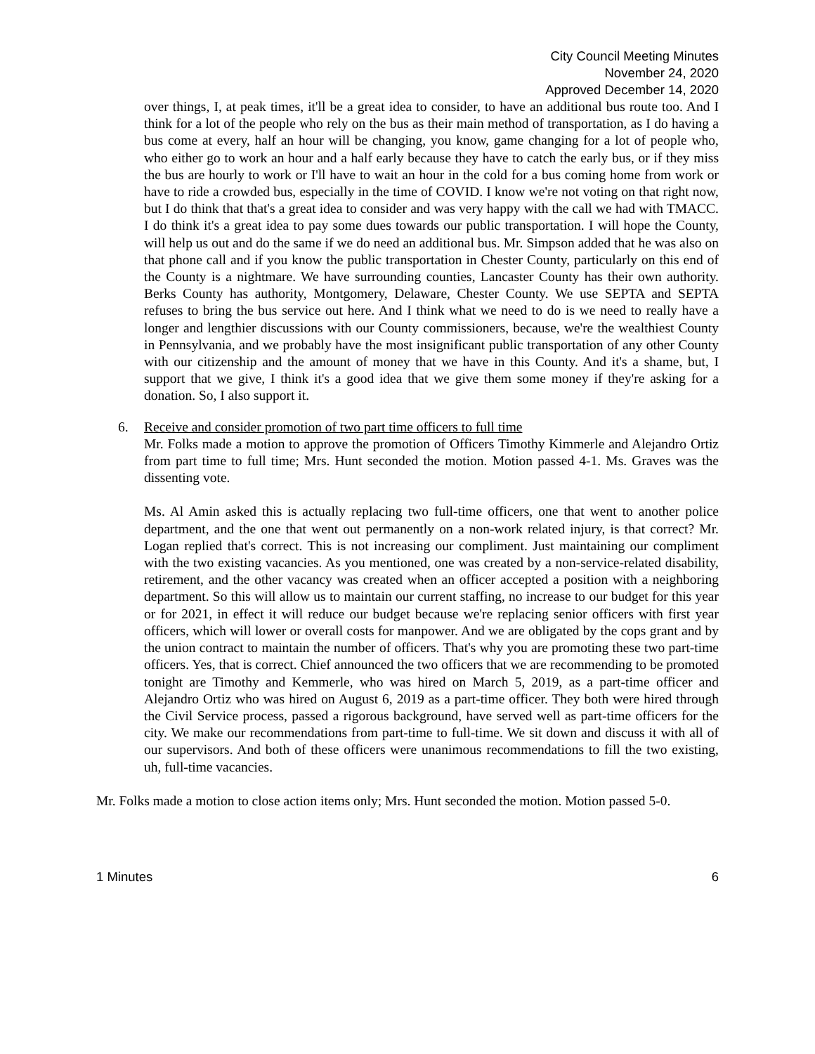City Council Meeting Minutes
November 24, 2020
Approved December 14, 2020
over things, I, at peak times, it'll be a great idea to consider, to have an additional bus route too. And I think for a lot of the people who rely on the bus as their main method of transportation, as I do having a bus come at every, half an hour will be changing, you know, game changing for a lot of people who, who either go to work an hour and a half early because they have to catch the early bus, or if they miss the bus are hourly to work or I'll have to wait an hour in the cold for a bus coming home from work or have to ride a crowded bus, especially in the time of COVID. I know we're not voting on that right now, but I do think that that's a great idea to consider and was very happy with the call we had with TMACC. I do think it's a great idea to pay some dues towards our public transportation. I will hope the County, will help us out and do the same if we do need an additional bus. Mr. Simpson added that he was also on that phone call and if you know the public transportation in Chester County, particularly on this end of the County is a nightmare. We have surrounding counties, Lancaster County has their own authority. Berks County has authority, Montgomery, Delaware, Chester County. We use SEPTA and SEPTA refuses to bring the bus service out here. And I think what we need to do is we need to really have a longer and lengthier discussions with our County commissioners, because, we're the wealthiest County in Pennsylvania, and we probably have the most insignificant public transportation of any other County with our citizenship and the amount of money that we have in this County. And it's a shame, but, I support that we give, I think it's a good idea that we give them some money if they're asking for a donation. So, I also support it.
6. Receive and consider promotion of two part time officers to full time
Mr. Folks made a motion to approve the promotion of Officers Timothy Kimmerle and Alejandro Ortiz from part time to full time; Mrs. Hunt seconded the motion. Motion passed 4-1. Ms. Graves was the dissenting vote.
Ms. Al Amin asked this is actually replacing two full-time officers, one that went to another police department, and the one that went out permanently on a non-work related injury, is that correct? Mr. Logan replied that's correct. This is not increasing our compliment. Just maintaining our compliment with the two existing vacancies. As you mentioned, one was created by a non-service-related disability, retirement, and the other vacancy was created when an officer accepted a position with a neighboring department. So this will allow us to maintain our current staffing, no increase to our budget for this year or for 2021, in effect it will reduce our budget because we're replacing senior officers with first year officers, which will lower or overall costs for manpower. And we are obligated by the cops grant and by the union contract to maintain the number of officers. That's why you are promoting these two part-time officers. Yes, that is correct. Chief announced the two officers that we are recommending to be promoted tonight are Timothy and Kemmerle, who was hired on March 5, 2019, as a part-time officer and Alejandro Ortiz who was hired on August 6, 2019 as a part-time officer. They both were hired through the Civil Service process, passed a rigorous background, have served well as part-time officers for the city. We make our recommendations from part-time to full-time. We sit down and discuss it with all of our supervisors. And both of these officers were unanimous recommendations to fill the two existing, uh, full-time vacancies.
Mr. Folks made a motion to close action items only; Mrs. Hunt seconded the motion. Motion passed 5-0.
1 Minutes 6